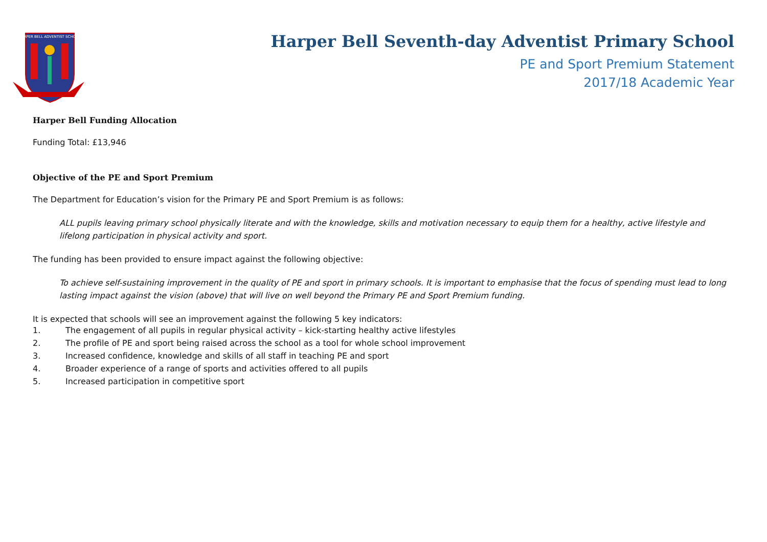HARPER BELL ADVENTIST SCHOOL
Harper Bell Seventh-day Adventist Primary School
PE and Sport Premium Statement
2017/18 Academic Year
Harper Bell Funding Allocation
Funding Total: £13,946
Objective of the PE and Sport Premium
The Department for Education’s vision for the Primary PE and Sport Premium is as follows:
ALL pupils leaving primary school physically literate and with the knowledge, skills and motivation necessary to equip them for a healthy, active lifestyle and lifelong participation in physical activity and sport.
The funding has been provided to ensure impact against the following objective:
To achieve self-sustaining improvement in the quality of PE and sport in primary schools. It is important to emphasise that the focus of spending must lead to long lasting impact against the vision (above) that will live on well beyond the Primary PE and Sport Premium funding.
It is expected that schools will see an improvement against the following 5 key indicators:
1. The engagement of all pupils in regular physical activity – kick-starting healthy active lifestyles
2. The profile of PE and sport being raised across the school as a tool for whole school improvement
3. Increased confidence, knowledge and skills of all staff in teaching PE and sport
4. Broader experience of a range of sports and activities offered to all pupils
5. Increased participation in competitive sport